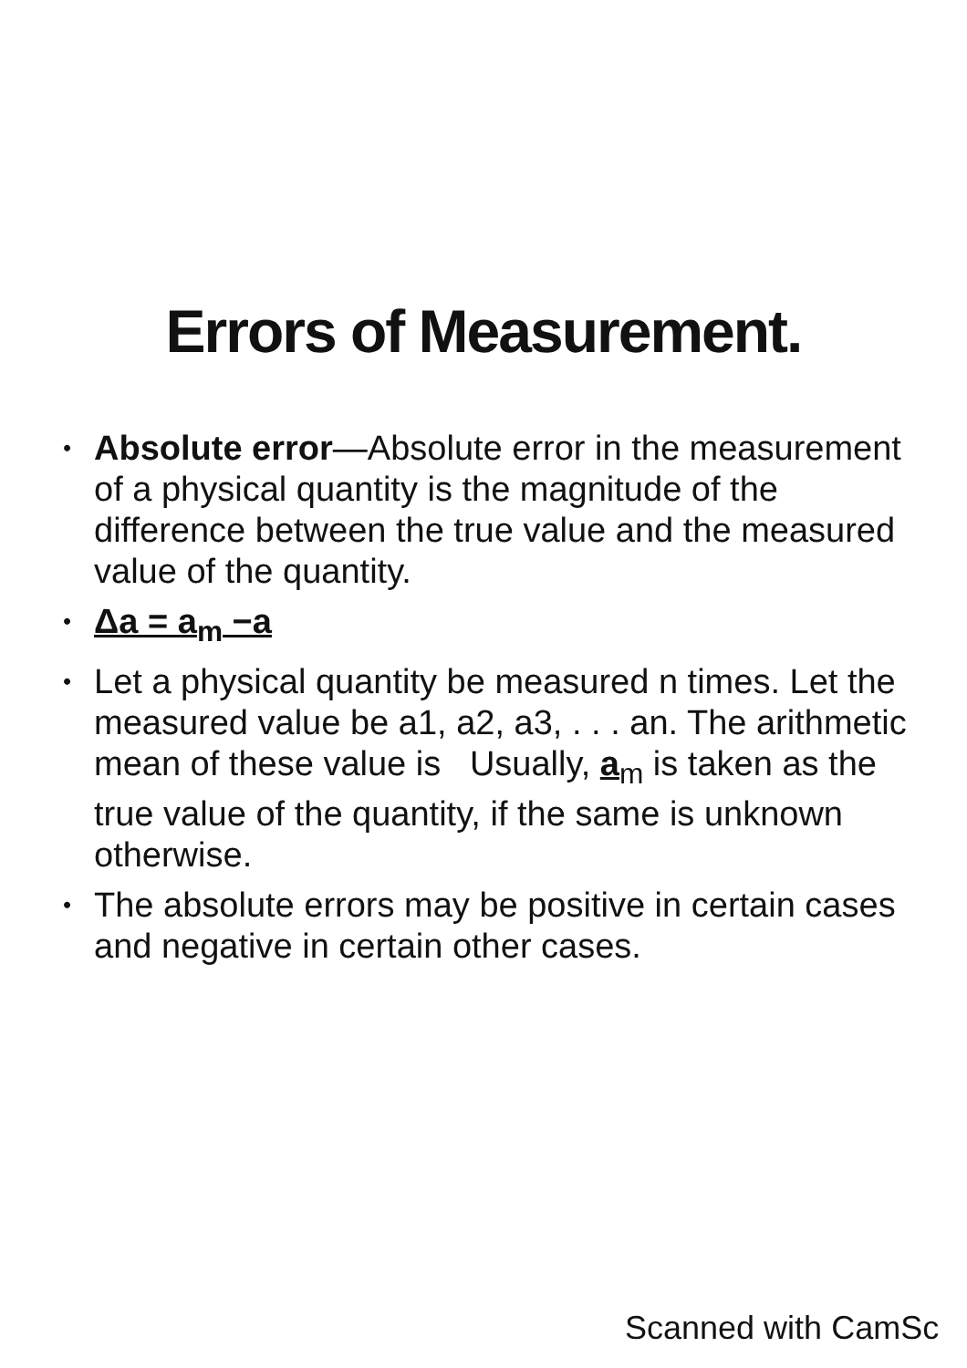Errors of Measurement.
• Absolute error—Absolute error in the measurement of a physical quantity is the magnitude of the difference between the true value and the measured value of the quantity.
• Δa = a<sub>m</sub> −a
• Let a physical quantity be measured n times. Let the measured value be a1, a2, a3, . . . an. The arithmetic mean of these value is Usually, a<sub>m</sub> is taken as the true value of the quantity, if the same is unknown otherwise.
• The absolute errors may be positive in certain cases and negative in certain other cases.
Scanned with CamSc